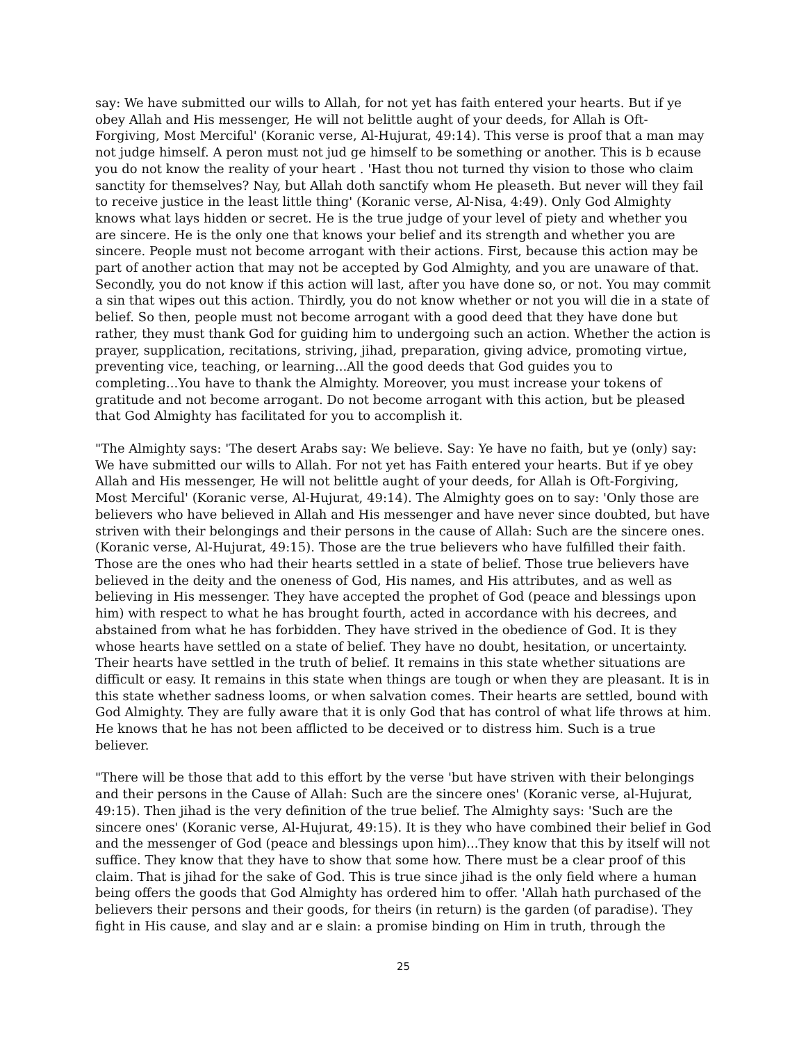say: We have submitted our wills to Allah, for not yet has faith entered your hearts. But if ye obey Allah and His messenger, He will not belittle aught of your deeds, for Allah is Oft-Forgiving, Most Merciful' (Koranic verse, Al-Hujurat, 49:14). This verse is proof that a man may not judge himself. A peron must not jud ge himself to be something or another. This is b ecause you do not know the reality of your heart . 'Hast thou not turned thy vision to those who claim sanctity for themselves? Nay, but Allah doth sanctify whom He pleaseth. But never will they fail to receive justice in the least little thing' (Koranic verse, Al-Nisa, 4:49). Only God Almighty knows what lays hidden or secret. He is the true judge of your level of piety and whether you are sincere. He is the only one that knows your belief and its strength and whether you are sincere. People must not become arrogant with their actions. First, because this action may be part of another action that may not be accepted by God Almighty, and you are unaware of that. Secondly, you do not know if this action will last, after you have done so, or not. You may commit a sin that wipes out this action. Thirdly, you do not know whether or not you will die in a state of belief. So then, people must not become arrogant with a good deed that they have done but rather, they must thank God for guiding him to undergoing such an action. Whether the action is prayer, supplication, recitations, striving, jihad, preparation, giving advice, promoting virtue, preventing vice, teaching, or learning...All the good deeds that God guides you to completing...You have to thank the Almighty. Moreover, you must increase your tokens of gratitude and not become arrogant. Do not become arrogant with this action, but be pleased that God Almighty has facilitated for you to accomplish it.
"The Almighty says: 'The desert Arabs say: We believe. Say: Ye have no faith, but ye (only) say: We have submitted our wills to Allah. For not yet has Faith entered your hearts. But if ye obey Allah and His messenger, He will not belittle aught of your deeds, for Allah is Oft-Forgiving, Most Merciful' (Koranic verse, Al-Hujurat, 49:14). The Almighty goes on to say: 'Only those are believers who have believed in Allah and His messenger and have never since doubted, but have striven with their belongings and their persons in the cause of Allah: Such are the sincere ones. (Koranic verse, Al-Hujurat, 49:15). Those are the true believers who have fulfilled their faith. Those are the ones who had their hearts settled in a state of belief. Those true believers have believed in the deity and the oneness of God, His names, and His attributes, and as well as believing in His messenger. They have accepted the prophet of God (peace and blessings upon him) with respect to what he has brought fourth, acted in accordance with his decrees, and abstained from what he has forbidden. They have strived in the obedience of God. It is they whose hearts have settled on a state of belief. They have no doubt, hesitation, or uncertainty. Their hearts have settled in the truth of belief. It remains in this state whether situations are difficult or easy. It remains in this state when things are tough or when they are pleasant. It is in this state whether sadness looms, or when salvation comes. Their hearts are settled, bound with God Almighty. They are fully aware that it is only God that has control of what life throws at him. He knows that he has not been afflicted to be deceived or to distress him. Such is a true believer.
"There will be those that add to this effort by the verse 'but have striven with their belongings and their persons in the Cause of Allah: Such are the sincere ones' (Koranic verse, al-Hujurat, 49:15). Then jihad is the very definition of the true belief. The Almighty says: 'Such are the sincere ones' (Koranic verse, Al-Hujurat, 49:15). It is they who have combined their belief in God and the messenger of God (peace and blessings upon him)...They know that this by itself will not suffice. They know that they have to show that some how. There must be a clear proof of this claim. That is jihad for the sake of God. This is true since jihad is the only field where a human being offers the goods that God Almighty has ordered him to offer. 'Allah hath purchased of the believers their persons and their goods, for theirs (in return) is the garden (of paradise). They fight in His cause, and slay and ar e slain: a promise binding on Him in truth, through the
25